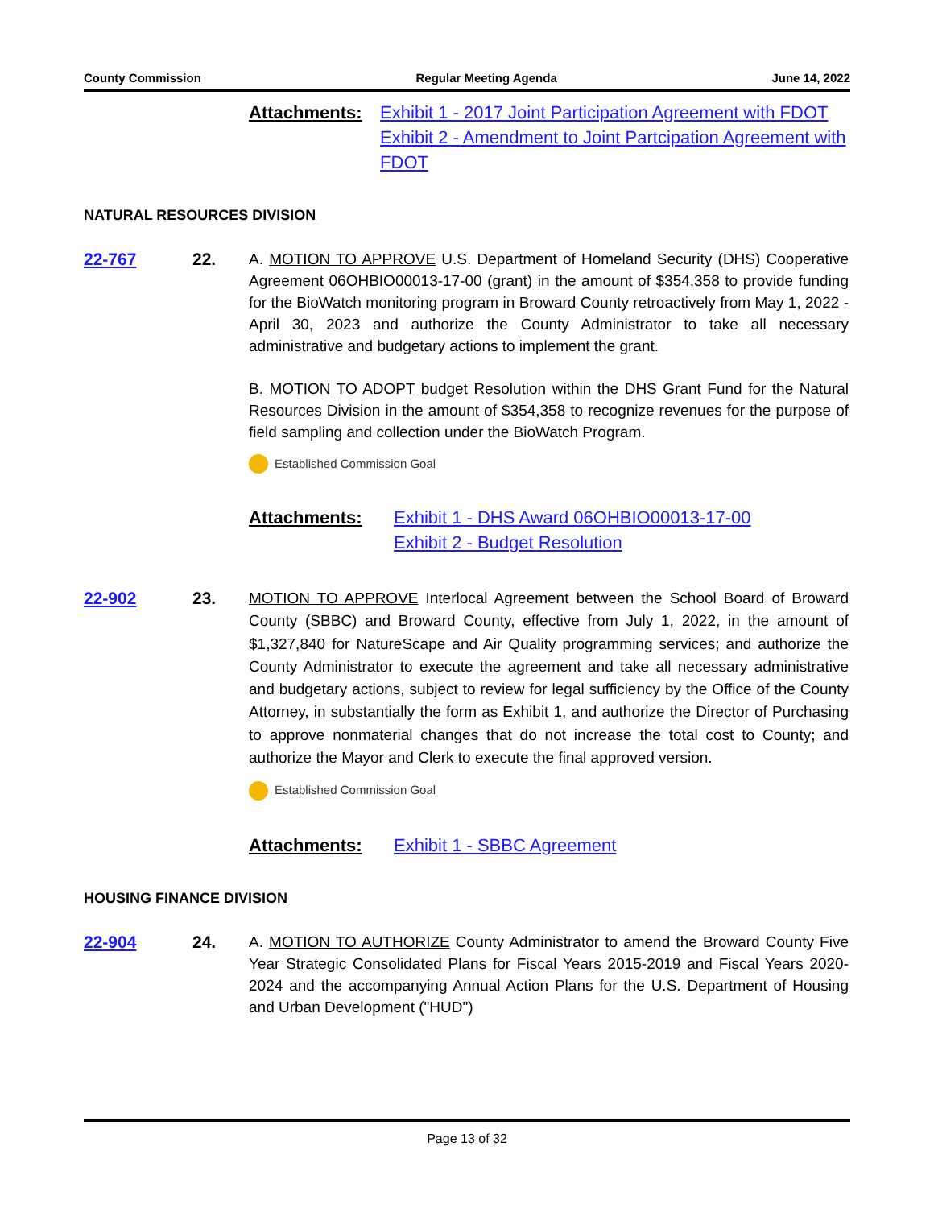County Commission Regular Meeting Agenda June 14, 2022
Attachments: Exhibit 1 - 2017 Joint Participation Agreement with FDOT
Exhibit 2 - Amendment to Joint Partcipation Agreement with FDOT
NATURAL RESOURCES DIVISION
22-767 22. A. MOTION TO APPROVE U.S. Department of Homeland Security (DHS) Cooperative Agreement 06OHBIO00013-17-00 (grant) in the amount of $354,358 to provide funding for the BioWatch monitoring program in Broward County retroactively from May 1, 2022 - April 30, 2023 and authorize the County Administrator to take all necessary administrative and budgetary actions to implement the grant.
B. MOTION TO ADOPT budget Resolution within the DHS Grant Fund for the Natural Resources Division in the amount of $354,358 to recognize revenues for the purpose of field sampling and collection under the BioWatch Program.
Established Commission Goal
Attachments: Exhibit 1 - DHS Award 06OHBIO00013-17-00
Exhibit 2 - Budget Resolution
22-902 23.
MOTION TO APPROVE Interlocal Agreement between the School Board of Broward County (SBBC) and Broward County, effective from July 1, 2022, in the amount of $1,327,840 for NatureScape and Air Quality programming services; and authorize the County Administrator to execute the agreement and take all necessary administrative and budgetary actions, subject to review for legal sufficiency by the Office of the County Attorney, in substantially the form as Exhibit 1, and authorize the Director of Purchasing to approve nonmaterial changes that do not increase the total cost to County; and authorize the Mayor and Clerk to execute the final approved version.
Established Commission Goal
Attachments: Exhibit 1 - SBBC Agreement
HOUSING FINANCE DIVISION
22-904 24. A. MOTION TO AUTHORIZE County Administrator to amend the Broward County Five Year Strategic Consolidated Plans for Fiscal Years 2015-2019 and Fiscal Years 2020-2024 and the accompanying Annual Action Plans for the U.S. Department of Housing and Urban Development ("HUD")
Page 13 of 32